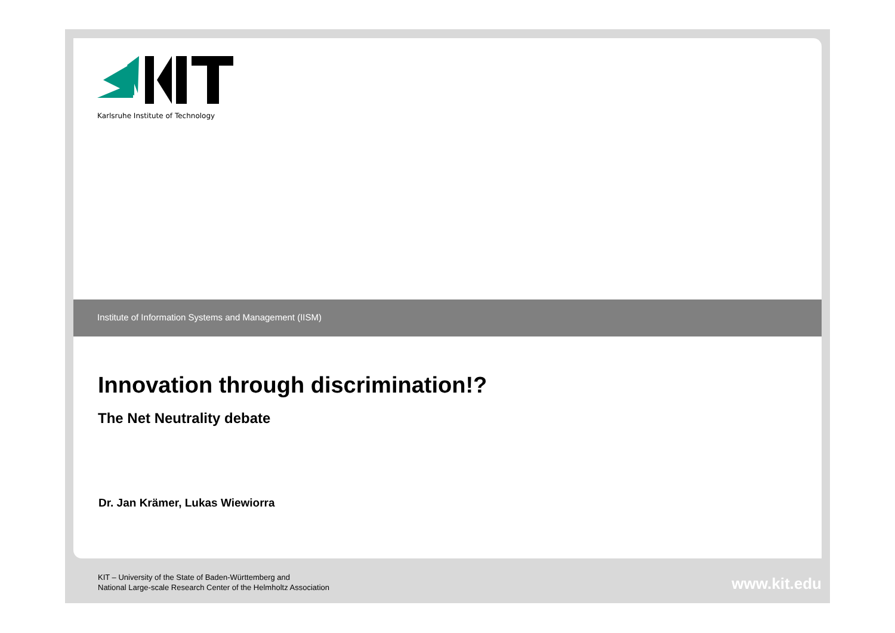Karlsruhe Institute of Technology
Institute of Information Systems and Management (IISM)
Innovation through discrimination!?
The Net Neutrality debate
Dr. Jan Krämer, Lukas Wiewiorra
KIT – University of the State of Baden-Württemberg and
National Large-scale Research Center of the Helmholtz Association
www.kit.edu